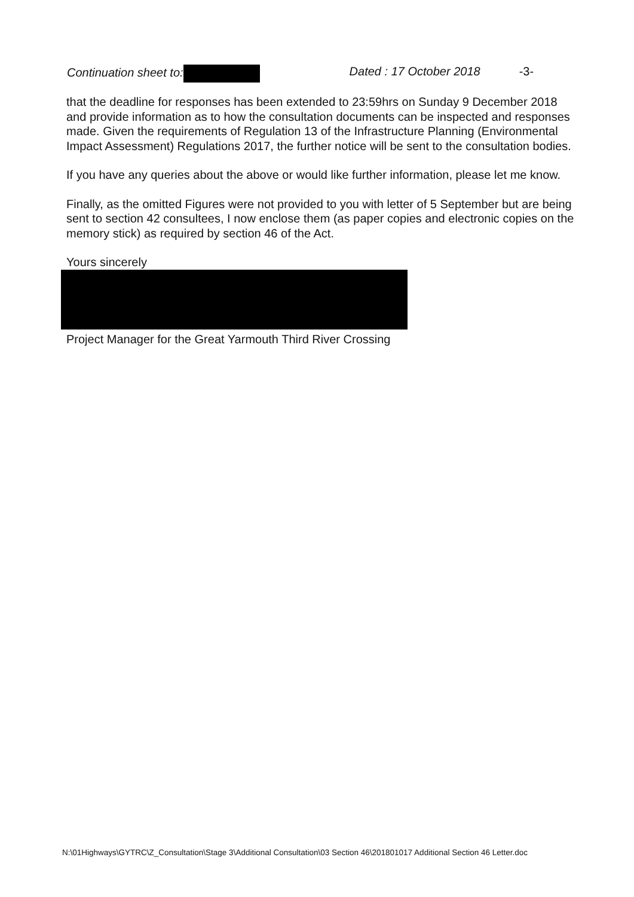Continuation sheet to: Dated : 17 October 2018 -3-
that the deadline for responses has been extended to 23:59hrs on Sunday 9 December 2018 and provide information as to how the consultation documents can be inspected and responses made. Given the requirements of Regulation 13 of the Infrastructure Planning (Environmental Impact Assessment) Regulations 2017, the further notice will be sent to the consultation bodies.
If you have any queries about the above or would like further information, please let me know.
Finally, as the omitted Figures were not provided to you with letter of 5 September but are being sent to section 42 consultees, I now enclose them (as paper copies and electronic copies on the memory stick) as required by section 46 of the Act.
Yours sincerely
Project Manager for the Great Yarmouth Third River Crossing
N:\01Highways\GYTRC\Z_Consultation\Stage 3\Additional Consultation\03 Section 46\201801017 Additional Section 46 Letter.doc